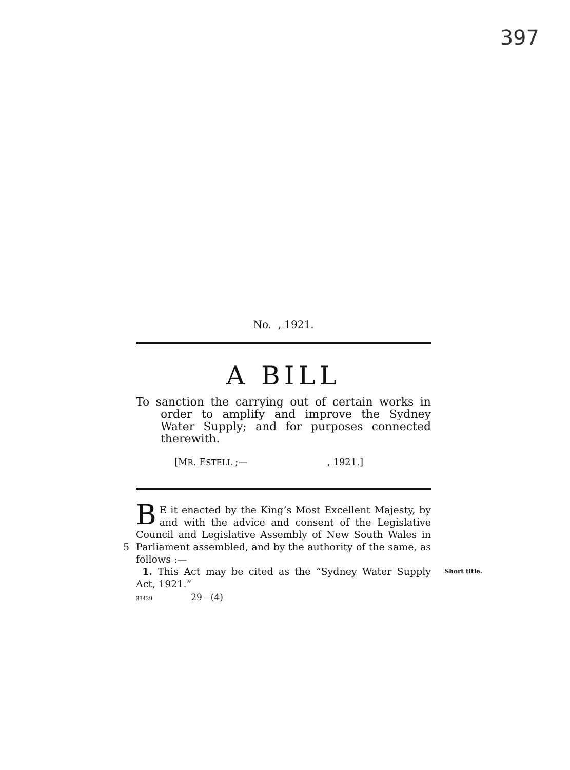397
No. , 1921.
A BILL
To sanction the carrying out of certain works in order to amplify and improve the Sydney Water Supply; and for purposes connected therewith.
[MR. ESTELL ;— , 1921.]
BE it enacted by the King’s Most Excellent Majesty, by and with the advice and consent of the Legislative Council and Legislative Assembly of New South Wales in Parliament assembled, and by the authority of 5 the same, as follows :—
1. This Act may be cited as the “Sydney Water Short title. Supply Act, 1921.”
33439 29—(4)